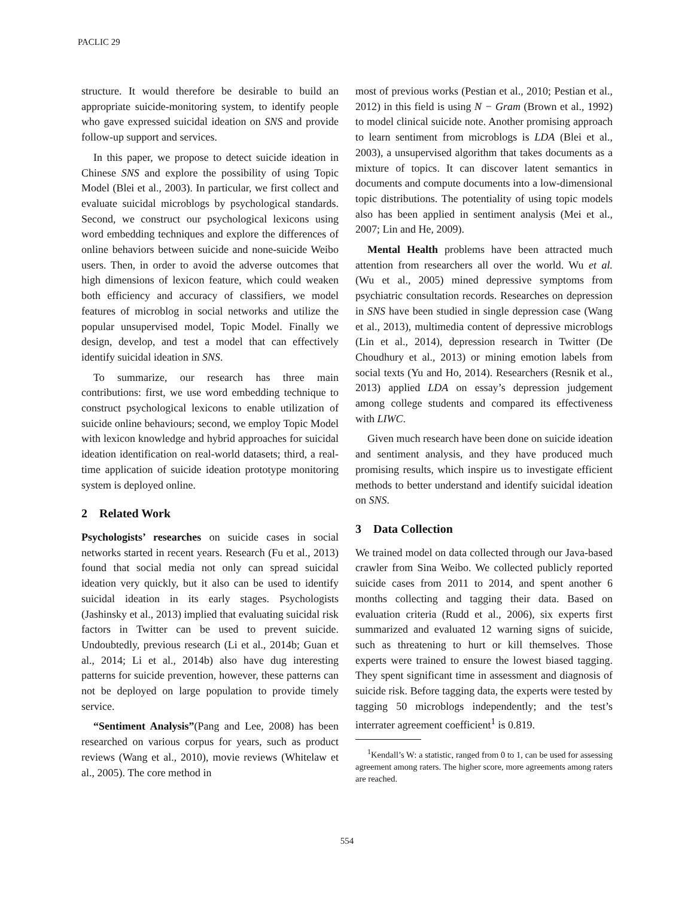PACLIC 29
structure. It would therefore be desirable to build an appropriate suicide-monitoring system, to identify people who gave expressed suicidal ideation on SNS and provide follow-up support and services.
In this paper, we propose to detect suicide ideation in Chinese SNS and explore the possibility of using Topic Model (Blei et al., 2003). In particular, we first collect and evaluate suicidal microblogs by psychological standards. Second, we construct our psychological lexicons using word embedding techniques and explore the differences of online behaviors between suicide and none-suicide Weibo users. Then, in order to avoid the adverse outcomes that high dimensions of lexicon feature, which could weaken both efficiency and accuracy of classifiers, we model features of microblog in social networks and utilize the popular unsupervised model, Topic Model. Finally we design, develop, and test a model that can effectively identify suicidal ideation in SNS.
To summarize, our research has three main contributions: first, we use word embedding technique to construct psychological lexicons to enable utilization of suicide online behaviours; second, we employ Topic Model with lexicon knowledge and hybrid approaches for suicidal ideation identification on real-world datasets; third, a real-time application of suicide ideation prototype monitoring system is deployed online.
2 Related Work
Psychologists’ researches on suicide cases in social networks started in recent years. Research (Fu et al., 2013) found that social media not only can spread suicidal ideation very quickly, but it also can be used to identify suicidal ideation in its early stages. Psychologists (Jashinsky et al., 2013) implied that evaluating suicidal risk factors in Twitter can be used to prevent suicide. Undoubtedly, previous research (Li et al., 2014b; Guan et al., 2014; Li et al., 2014b) also have dug interesting patterns for suicide prevention, however, these patterns can not be deployed on large population to provide timely service.
“Sentiment Analysis”(Pang and Lee, 2008) has been researched on various corpus for years, such as product reviews (Wang et al., 2010), movie reviews (Whitelaw et al., 2005). The core method in
most of previous works (Pestian et al., 2010; Pestian et al., 2012) in this field is using N − Gram (Brown et al., 1992) to model clinical suicide note. Another promising approach to learn sentiment from microblogs is LDA (Blei et al., 2003), a unsupervised algorithm that takes documents as a mixture of topics. It can discover latent semantics in documents and compute documents into a low-dimensional topic distributions. The potentiality of using topic models also has been applied in sentiment analysis (Mei et al., 2007; Lin and He, 2009).
Mental Health problems have been attracted much attention from researchers all over the world. Wu et al. (Wu et al., 2005) mined depressive symptoms from psychiatric consultation records. Researches on depression in SNS have been studied in single depression case (Wang et al., 2013), multimedia content of depressive microblogs (Lin et al., 2014), depression research in Twitter (De Choudhury et al., 2013) or mining emotion labels from social texts (Yu and Ho, 2014). Researchers (Resnik et al., 2013) applied LDA on essay’s depression judgement among college students and compared its effectiveness with LIWC.
Given much research have been done on suicide ideation and sentiment analysis, and they have produced much promising results, which inspire us to investigate efficient methods to better understand and identify suicidal ideation on SNS.
3 Data Collection
We trained model on data collected through our Java-based crawler from Sina Weibo. We collected publicly reported suicide cases from 2011 to 2014, and spent another 6 months collecting and tagging their data. Based on evaluation criteria (Rudd et al., 2006), six experts first summarized and evaluated 12 warning signs of suicide, such as threatening to hurt or kill themselves. Those experts were trained to ensure the lowest biased tagging. They spent significant time in assessment and diagnosis of suicide risk. Before tagging data, the experts were tested by tagging 50 microblogs independently; and the test’s interrater agreement coefficient<sup>1</sup> is 0.819.
<sup>1</sup> Kendall’s W: a statistic, ranged from 0 to 1, can be used for assessing agreement among raters. The higher score, more agreements among raters are reached.
554